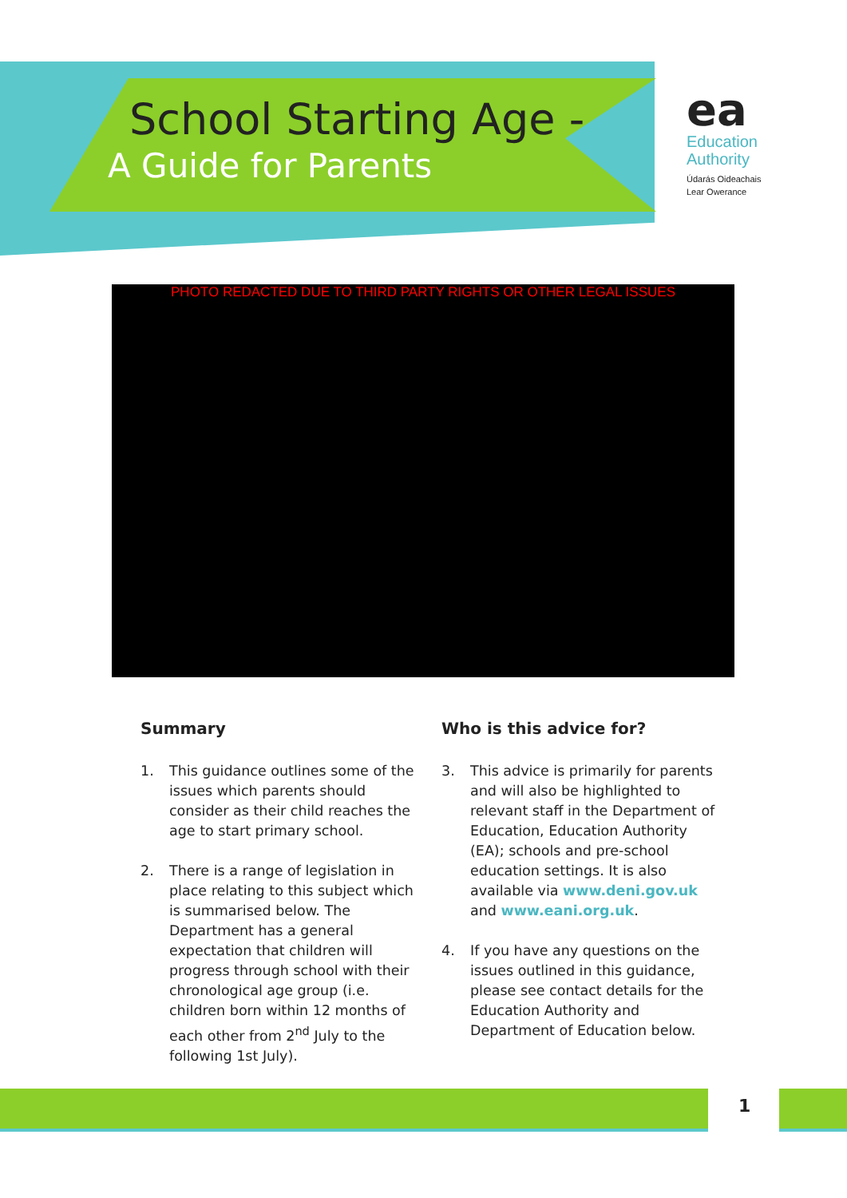School Starting Age -
A Guide for Parents
ea
Education
Authority
Údarás Oideachais
Lear Owerance
PHOTO REDACTED DUE TO THIRD PARTY RIGHTS OR OTHER LEGAL ISSUES
Summary
1. This guidance outlines some of the issues which parents should consider as their child reaches the age to start primary school.
2. There is a range of legislation in place relating to this subject which is summarised below. The Department has a general expectation that children will progress through school with their chronological age group (i.e. children born within 12 months of each other from 2<sup>nd</sup> July to the following 1st July).
Who is this advice for?
3. This advice is primarily for parents and will also be highlighted to relevant staff in the Department of Education, Education Authority (EA); schools and pre-school education settings. It is also available via www.deni.gov.uk and www.eani.org.uk.
4. If you have any questions on the issues outlined in this guidance, please see contact details for the Education Authority and Department of Education below.
1